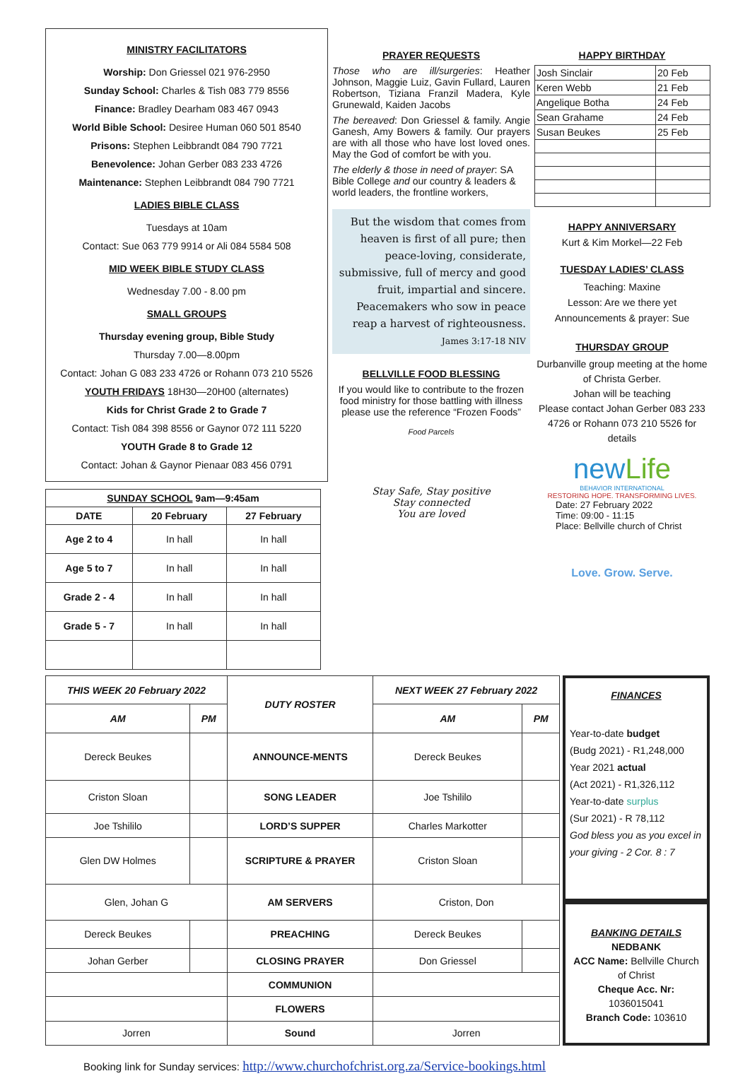MINISTRY FACILITATORS
Worship: Don Griessel 021 976-2950
Sunday School: Charles & Tish 083 779 8556
Finance: Bradley Dearham 083 467 0943
World Bible School: Desiree Human 060 501 8540
Prisons: Stephen Leibbrandt 084 790 7721
Benevolence: Johan Gerber 083 233 4726
Maintenance: Stephen Leibbrandt 084 790 7721
LADIES BIBLE CLASS
Tuesdays at 10am
Contact: Sue 063 779 9914 or Ali 084 5584 508
MID WEEK BIBLE STUDY CLASS
Wednesday 7.00 - 8.00 pm
SMALL GROUPS
Thursday evening group, Bible Study
Thursday 7.00—8.00pm
Contact: Johan G 083 233 4726 or Rohann 073 210 5526
YOUTH FRIDAYS 18H30—20H00 (alternates)
Kids for Christ Grade 2 to Grade 7
Contact: Tish 084 398 8556 or Gaynor 072 111 5220
YOUTH Grade 8 to Grade 12
Contact: Johan & Gaynor Pienaar 083 456 0791
| SUNDAY SCHOOL 9am—9:45am | | |
| --- | --- | --- |
| DATE | 20 February | 27 February |
| Age 2 to 4 | In hall | In hall |
| Age 5 to 7 | In hall | In hall |
| Grade 2 - 4 | In hall | In hall |
| Grade 5 - 7 | In hall | In hall |
PRAYER REQUESTS
Those who are ill/surgeries: Heather Johnson, Maggie Luiz, Gavin Fullard, Lauren Robertson, Tiziana Franzil Madera, Kyle Grunewald, Kaiden Jacobs
The bereaved: Don Griessel & family. Angie Ganesh, Amy Bowers & family. Our prayers are with all those who have lost loved ones. May the God of comfort be with you.
The elderly & those in need of prayer: SA Bible College and our country & leaders & world leaders, the frontline workers,
But the wisdom that comes from heaven is first of all pure; then peace-loving, considerate, submissive, full of mercy and good fruit, impartial and sincere. Peacemakers who sow in peace reap a harvest of righteousness.
James 3:17-18 NIV
BELLVILLE FOOD BLESSING
If you would like to contribute to the frozen food ministry for those battling with illness please use the reference “Frozen Foods”
Food Parcels
Stay Safe, Stay positive
Stay connected
You are loved
HAPPY BIRTHDAY
| Josh Sinclair | 20 Feb |
| Keren Webb | 21 Feb |
| Angelique Botha | 24 Feb |
| Sean Grahame | 24 Feb |
| Susan Beukes | 25 Feb |
HAPPY ANNIVERSARY
Kurt & Kim Morkel—22 Feb
TUESDAY LADIES’ CLASS
Teaching: Maxine
Lesson: Are we there yet
Announcements & prayer: Sue
THURSDAY GROUP
Durbanville group meeting at the home of Christa Gerber.
Johan will be teaching
Please contact Johan Gerber 083 233 4726 or Rohann 073 210 5526 for details
newLife
BEHAVIOR INTERNATIONAL
RESTORING HOPE. TRANSFORMING LIVES.
Date: 27 February 2022
Time: 09:00 - 11:15
Place: Bellville church of Christ
Love. Grow. Serve.
| THIS WEEK 20 February 2022 | | DUTY ROSTER | NEXT WEEK 27 February 2022 | |
| --- | --- | --- | --- | --- |
| AM | PM | | AM | PM |
| Dereck Beukes | | ANNOUNCE-MENTS | Dereck Beukes | |
| Criston Sloan | | SONG LEADER | Joe Tshililo | |
| Joe Tshililo | | LORD’S SUPPER | Charles Markotter | |
| Glen DW Holmes | | SCRIPTURE & PRAYER | Criston Sloan | |
| Glen, Johan G | | AM SERVERS | Criston, Don | |
| Dereck Beukes | | PREACHING | Dereck Beukes | |
| Johan Gerber | | CLOSING PRAYER | Don Griessel | |
| | | COMMUNION | | |
| | | FLOWERS | | |
| Jorren | | Sound | Jorren | |
FINANCES
Year-to-date budget
(Budg 2021) - R1,248,000
Year 2021 actual
(Act 2021) - R1,326,112
Year-to-date surplus
(Sur 2021) - R 78,112
God bless you as you excel in your giving - 2 Cor. 8 : 7
BANKING DETAILS
NEDBANK
ACC Name: Bellville Church of Christ
Cheque Acc. Nr:
1036015041
Branch Code: 103610
Booking link for Sunday services: http://www.churchofchrist.org.za/Service-bookings.html